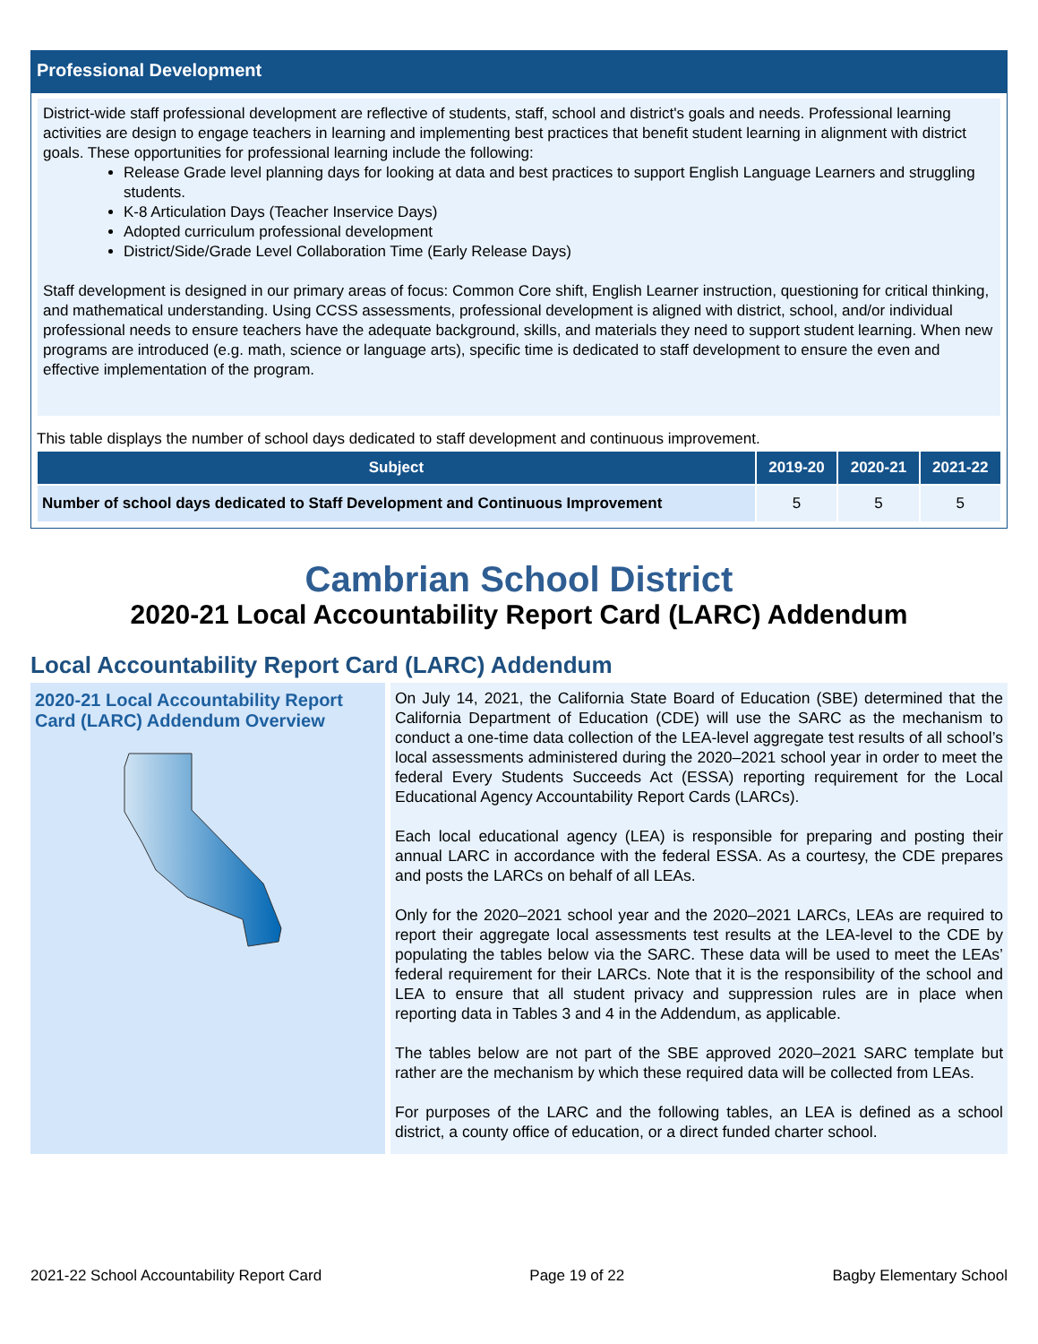Professional Development
District-wide staff professional development are reflective of students, staff, school and district's goals and needs. Professional learning activities are design to engage teachers in learning and implementing best practices that benefit student learning in alignment with district goals. These opportunities for professional learning include the following:
Release Grade level planning days for looking at data and best practices to support English Language Learners and struggling students.
K-8 Articulation Days (Teacher Inservice Days)
Adopted curriculum professional development
District/Side/Grade Level Collaboration Time (Early Release Days)
Staff development is designed in our primary areas of focus: Common Core shift, English Learner instruction, questioning for critical thinking, and mathematical understanding. Using CCSS assessments, professional development is aligned with district, school, and/or individual professional needs to ensure teachers have the adequate background, skills, and materials they need to support student learning. When new programs are introduced (e.g. math, science or language arts), specific time is dedicated to staff development to ensure the even and effective implementation of the program.
This table displays the number of school days dedicated to staff development and continuous improvement.
| Subject | 2019-20 | 2020-21 | 2021-22 |
| --- | --- | --- | --- |
| Number of school days dedicated to Staff Development and Continuous Improvement | 5 | 5 | 5 |
Cambrian School District
2020-21 Local Accountability Report Card (LARC) Addendum
Local Accountability Report Card (LARC) Addendum
2020-21 Local Accountability Report Card (LARC) Addendum Overview
On July 14, 2021, the California State Board of Education (SBE) determined that the California Department of Education (CDE) will use the SARC as the mechanism to conduct a one-time data collection of the LEA-level aggregate test results of all school’s local assessments administered during the 2020–2021 school year in order to meet the federal Every Students Succeeds Act (ESSA) reporting requirement for the Local Educational Agency Accountability Report Cards (LARCs).
Each local educational agency (LEA) is responsible for preparing and posting their annual LARC in accordance with the federal ESSA. As a courtesy, the CDE prepares and posts the LARCs on behalf of all LEAs.
Only for the 2020–2021 school year and the 2020–2021 LARCs, LEAs are required to report their aggregate local assessments test results at the LEA-level to the CDE by populating the tables below via the SARC. These data will be used to meet the LEAs’ federal requirement for their LARCs. Note that it is the responsibility of the school and LEA to ensure that all student privacy and suppression rules are in place when reporting data in Tables 3 and 4 in the Addendum, as applicable.
The tables below are not part of the SBE approved 2020–2021 SARC template but rather are the mechanism by which these required data will be collected from LEAs.
For purposes of the LARC and the following tables, an LEA is defined as a school district, a county office of education, or a direct funded charter school.
2021-22 School Accountability Report Card Page 19 of 22 Bagby Elementary School